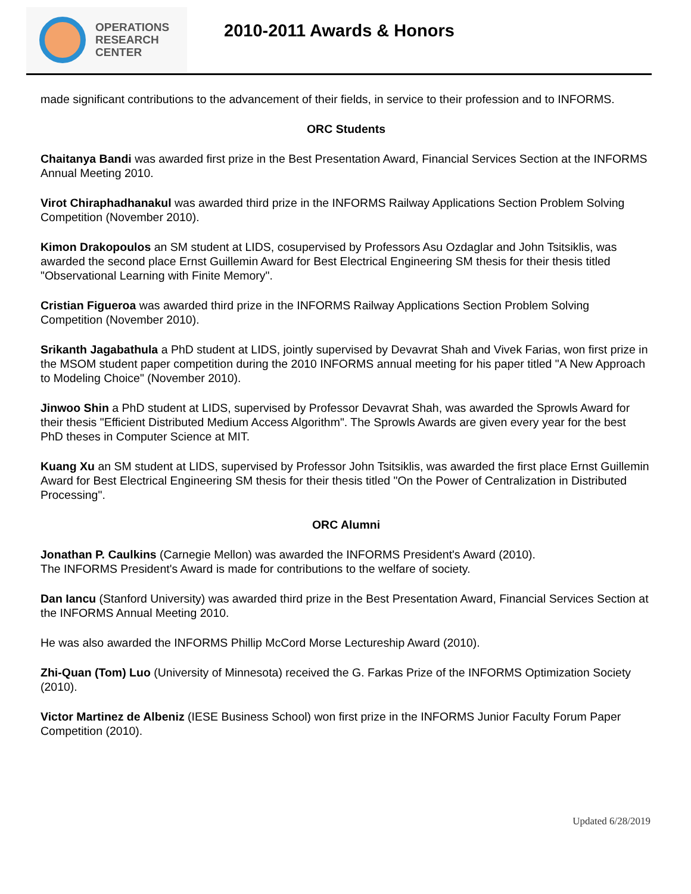OPERATIONS
RESEARCH
CENTER
2010-2011 Awards & Honors
made significant contributions to the advancement of their fields, in service to their profession and to INFORMS.
ORC Students
Chaitanya Bandi was awarded first prize in the Best Presentation Award, Financial Services Section at the INFORMS Annual Meeting 2010.
Virot Chiraphadhanakul was awarded third prize in the INFORMS Railway Applications Section Problem Solving Competition (November 2010).
Kimon Drakopoulos an SM student at LIDS, cosupervised by Professors Asu Ozdaglar and John Tsitsiklis, was awarded the second place Ernst Guillemin Award for Best Electrical Engineering SM thesis for their thesis titled "Observational Learning with Finite Memory".
Cristian Figueroa was awarded third prize in the INFORMS Railway Applications Section Problem Solving Competition (November 2010).
Srikanth Jagabathula a PhD student at LIDS, jointly supervised by Devavrat Shah and Vivek Farias, won first prize in the MSOM student paper competition during the 2010 INFORMS annual meeting for his paper titled "A New Approach to Modeling Choice" (November 2010).
Jinwoo Shin a PhD student at LIDS, supervised by Professor Devavrat Shah, was awarded the Sprowls Award for their thesis "Efficient Distributed Medium Access Algorithm". The Sprowls Awards are given every year for the best PhD theses in Computer Science at MIT.
Kuang Xu an SM student at LIDS, supervised by Professor John Tsitsiklis, was awarded the first place Ernst Guillemin Award for Best Electrical Engineering SM thesis for their thesis titled "On the Power of Centralization in Distributed Processing".
ORC Alumni
Jonathan P. Caulkins (Carnegie Mellon) was awarded the INFORMS President's Award (2010).
The INFORMS President's Award is made for contributions to the welfare of society.
Dan Iancu (Stanford University) was awarded third prize in the Best Presentation Award, Financial Services Section at the INFORMS Annual Meeting 2010.
He was also awarded the INFORMS Phillip McCord Morse Lectureship Award (2010).
Zhi-Quan (Tom) Luo (University of Minnesota) received the G. Farkas Prize of the INFORMS Optimization Society (2010).
Victor Martinez de Albeniz (IESE Business School) won first prize in the INFORMS Junior Faculty Forum Paper Competition (2010).
Updated 6/28/2019